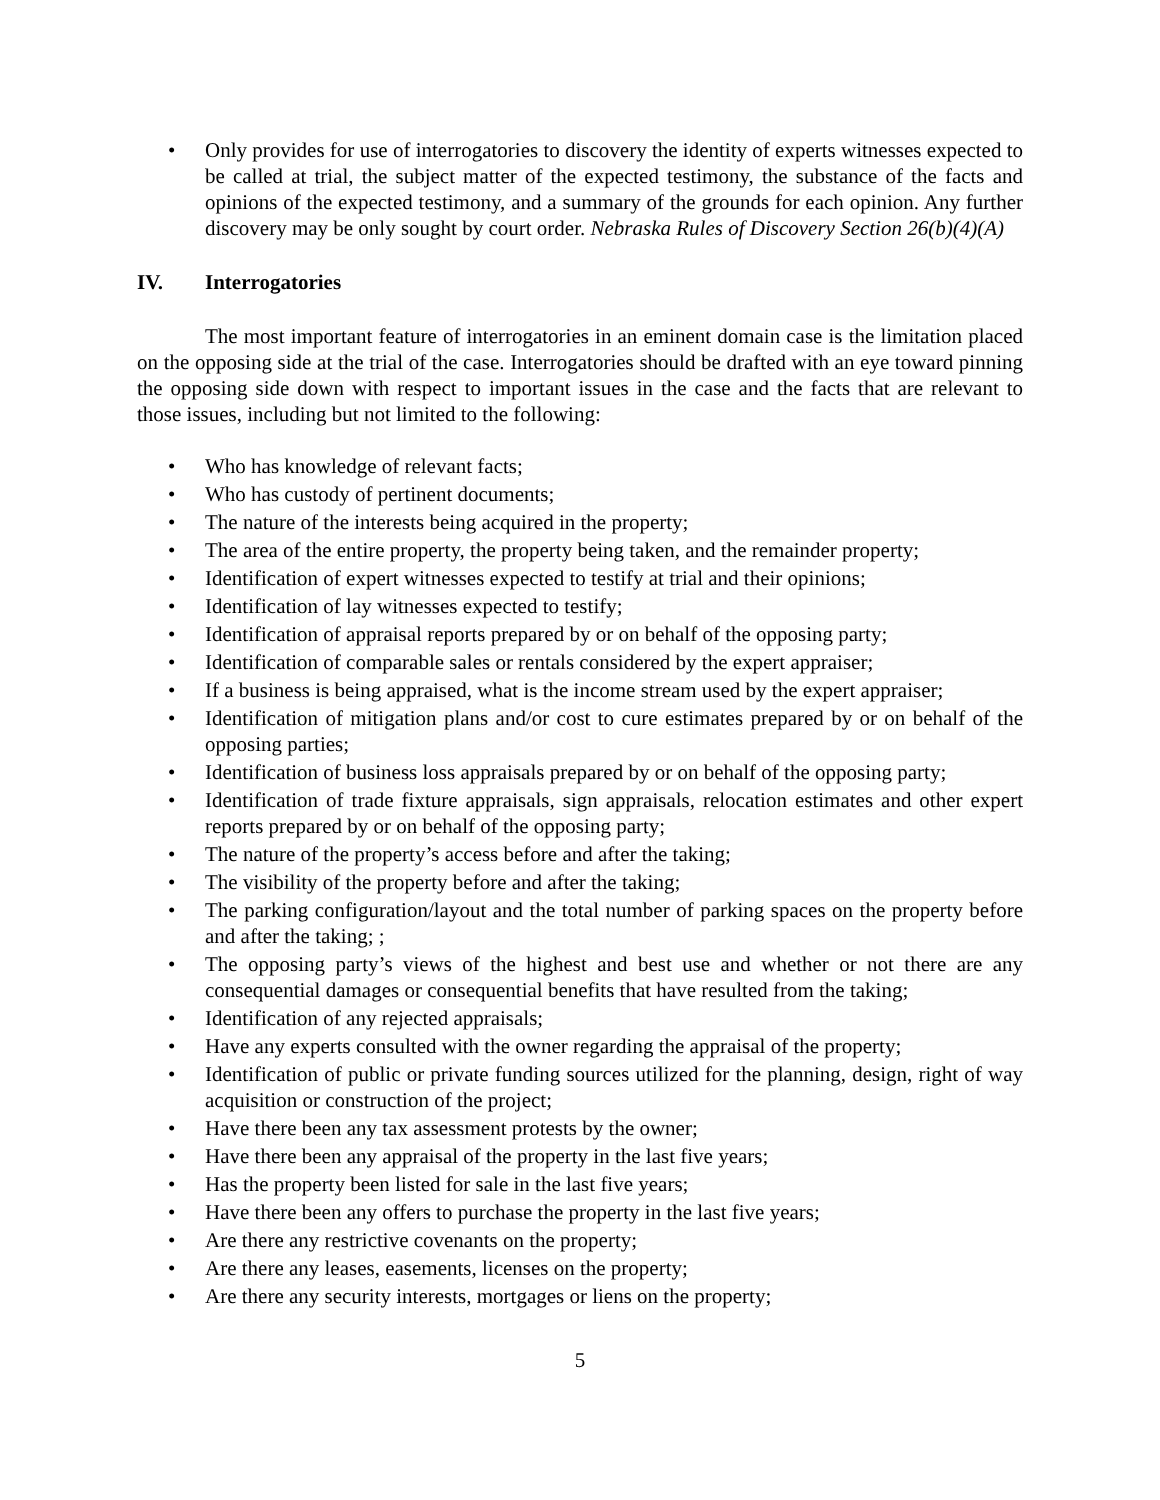• Only provides for use of interrogatories to discovery the identity of experts witnesses expected to be called at trial, the subject matter of the expected testimony, the substance of the facts and opinions of the expected testimony, and a summary of the grounds for each opinion. Any further discovery may be only sought by court order. Nebraska Rules of Discovery Section 26(b)(4)(A)
IV. Interrogatories
The most important feature of interrogatories in an eminent domain case is the limitation placed on the opposing side at the trial of the case. Interrogatories should be drafted with an eye toward pinning the opposing side down with respect to important issues in the case and the facts that are relevant to those issues, including but not limited to the following:
• Who has knowledge of relevant facts;
• Who has custody of pertinent documents;
• The nature of the interests being acquired in the property;
• The area of the entire property, the property being taken, and the remainder property;
• Identification of expert witnesses expected to testify at trial and their opinions;
• Identification of lay witnesses expected to testify;
• Identification of appraisal reports prepared by or on behalf of the opposing party;
• Identification of comparable sales or rentals considered by the expert appraiser;
• If a business is being appraised, what is the income stream used by the expert appraiser;
• Identification of mitigation plans and/or cost to cure estimates prepared by or on behalf of the opposing parties;
• Identification of business loss appraisals prepared by or on behalf of the opposing party;
• Identification of trade fixture appraisals, sign appraisals, relocation estimates and other expert reports prepared by or on behalf of the opposing party;
• The nature of the property’s access before and after the taking;
• The visibility of the property before and after the taking;
• The parking configuration/layout and the total number of parking spaces on the property before and after the taking; ;
• The opposing party’s views of the highest and best use and whether or not there are any consequential damages or consequential benefits that have resulted from the taking;
• Identification of any rejected appraisals;
• Have any experts consulted with the owner regarding the appraisal of the property;
• Identification of public or private funding sources utilized for the planning, design, right of way acquisition or construction of the project;
• Have there been any tax assessment protests by the owner;
• Have there been any appraisal of the property in the last five years;
• Has the property been listed for sale in the last five years;
• Have there been any offers to purchase the property in the last five years;
• Are there any restrictive covenants on the property;
• Are there any leases, easements, licenses on the property;
• Are there any security interests, mortgages or liens on the property;
5